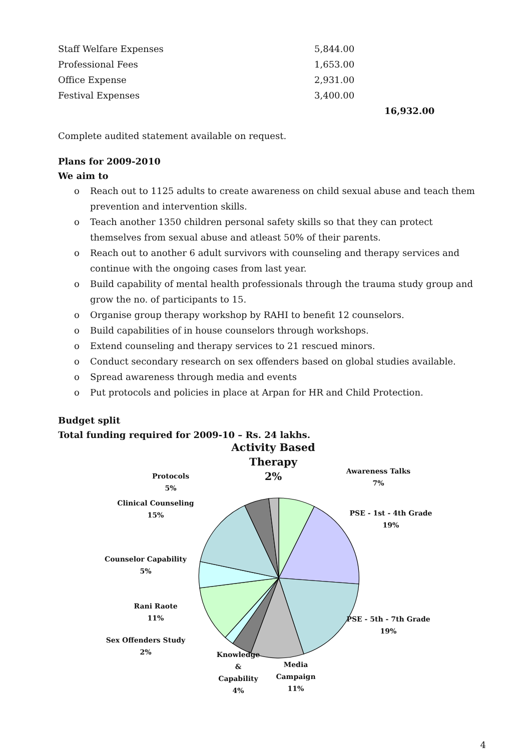| Staff Welfare Expenses | 5,844.00 | |
| Professional Fees | 1,653.00 | |
| Office Expense | 2,931.00 | |
| Festival Expenses | 3,400.00 | |
| | | 16,932.00 |
Complete audited statement available on request.
Plans for 2009-2010
We aim to
o Reach out to 1125 adults to create awareness on child sexual abuse and teach them prevention and intervention skills.
o Teach another 1350 children personal safety skills so that they can protect themselves from sexual abuse and atleast 50% of their parents.
o Reach out to another 6 adult survivors with counseling and therapy services and continue with the ongoing cases from last year.
o Build capability of mental health professionals through the trauma study group and grow the no. of participants to 15.
o Organise group therapy workshop by RAHI to benefit 12 counselors.
o Build capabilities of in house counselors through workshops.
o Extend counseling and therapy services to 21 rescued minors.
o Conduct secondary research on sex offenders based on global studies available.
o Spread awareness through media and events
o Put protocols and policies in place at Arpan for HR and Child Protection.
Budget split
Total funding required for 2009-10 – Rs. 24 lakhs.
Protocols
5%
Clinical Counseling
15%
Counselor Capability
5%
Rani Raote
11%
Sex Offenders Study
2%
Activity Based
Therapy
2%
Knowledge &
Capability
4%
Media Campaign
11%
Awareness Talks
7%
PSE - 1st - 4th Grade
19%
PSE - 5th - 7th Grade
19%
4